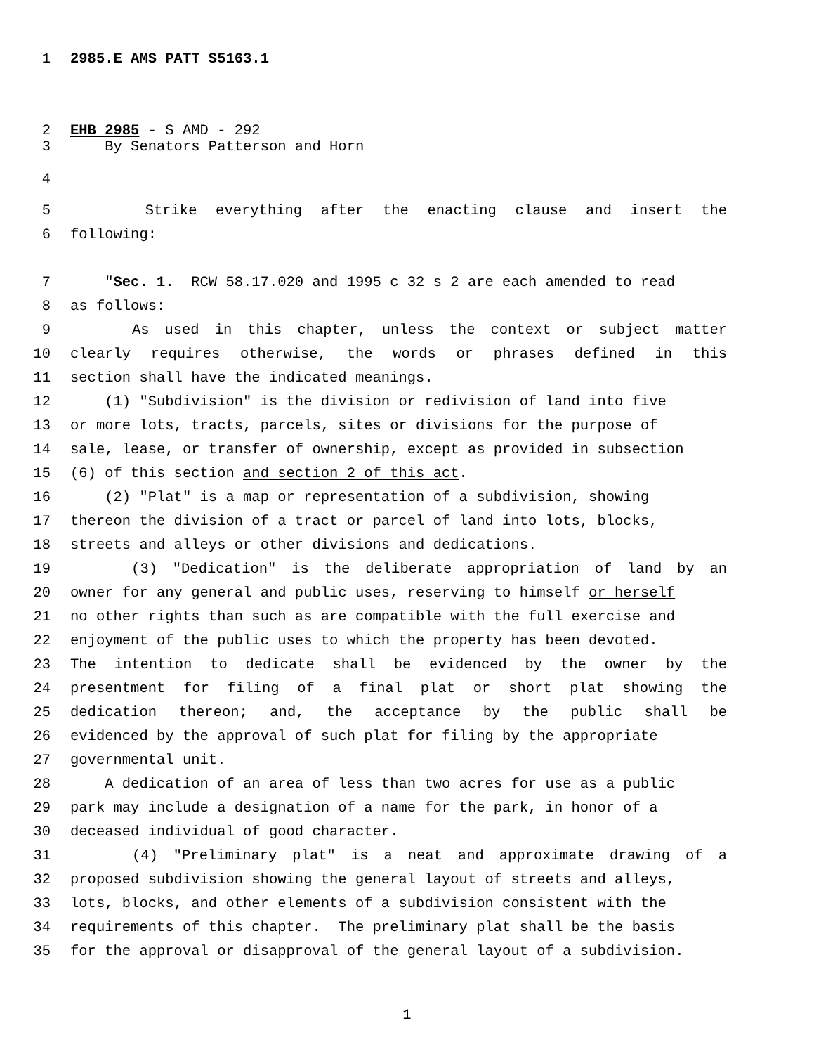1 2985.E AMS PATT S5163.1
2 EHB 2985 - S AMD - 292
3 By Senators Patterson and Horn
4
5 Strike everything after the enacting clause and insert the
6 following:
7 "Sec. 1. RCW 58.17.020 and 1995 c 32 s 2 are each amended to read
8 as follows:
9 As used in this chapter, unless the context or subject matter
10 clearly requires otherwise, the words or phrases defined in this
11 section shall have the indicated meanings.
12 (1) "Subdivision" is the division or redivision of land into five
13 or more lots, tracts, parcels, sites or divisions for the purpose of
14 sale, lease, or transfer of ownership, except as provided in subsection
15 (6) of this section and section 2 of this act.
16 (2) "Plat" is a map or representation of a subdivision, showing
17 thereon the division of a tract or parcel of land into lots, blocks,
18 streets and alleys or other divisions and dedications.
19 (3) "Dedication" is the deliberate appropriation of land by an
20 owner for any general and public uses, reserving to himself or herself
21 no other rights than such as are compatible with the full exercise and
22 enjoyment of the public uses to which the property has been devoted.
23 The intention to dedicate shall be evidenced by the owner by the
24 presentment for filing of a final plat or short plat showing the
25 dedication thereon; and, the acceptance by the public shall be
26 evidenced by the approval of such plat for filing by the appropriate
27 governmental unit.
28 A dedication of an area of less than two acres for use as a public
29 park may include a designation of a name for the park, in honor of a
30 deceased individual of good character.
31 (4) "Preliminary plat" is a neat and approximate drawing of a
32 proposed subdivision showing the general layout of streets and alleys,
33 lots, blocks, and other elements of a subdivision consistent with the
34 requirements of this chapter. The preliminary plat shall be the basis
35 for the approval or disapproval of the general layout of a subdivision.
1